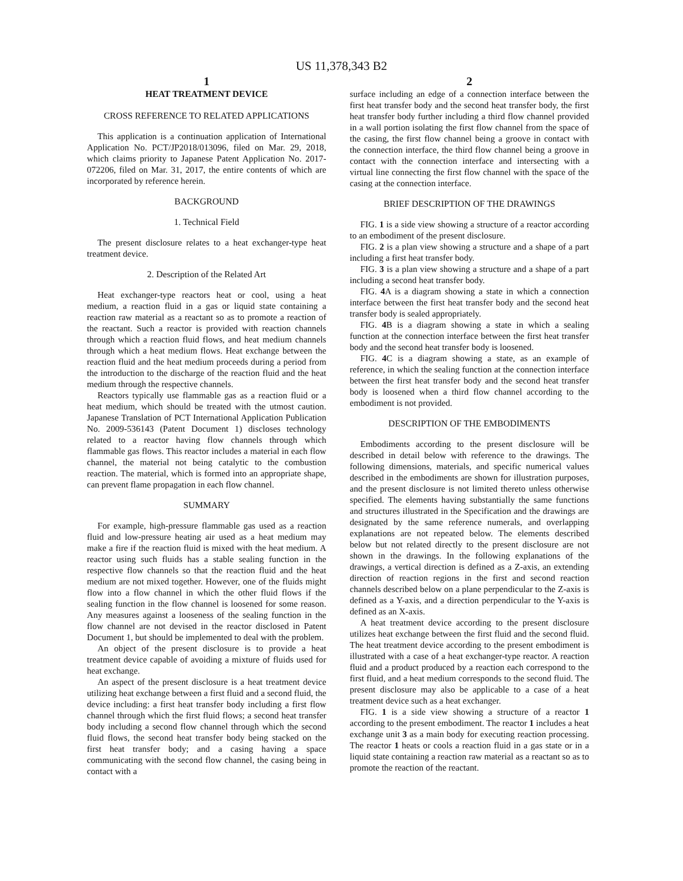US 11,378,343 B2
1
HEAT TREATMENT DEVICE
CROSS REFERENCE TO RELATED APPLICATIONS
This application is a continuation application of International Application No. PCT/JP2018/013096, filed on Mar. 29, 2018, which claims priority to Japanese Patent Application No. 2017-072206, filed on Mar. 31, 2017, the entire contents of which are incorporated by reference herein.
BACKGROUND
1. Technical Field
The present disclosure relates to a heat exchanger-type heat treatment device.
2. Description of the Related Art
Heat exchanger-type reactors heat or cool, using a heat medium, a reaction fluid in a gas or liquid state containing a reaction raw material as a reactant so as to promote a reaction of the reactant. Such a reactor is provided with reaction channels through which a reaction fluid flows, and heat medium channels through which a heat medium flows. Heat exchange between the reaction fluid and the heat medium proceeds during a period from the introduction to the discharge of the reaction fluid and the heat medium through the respective channels.
Reactors typically use flammable gas as a reaction fluid or a heat medium, which should be treated with the utmost caution. Japanese Translation of PCT International Application Publication No. 2009-536143 (Patent Document 1) discloses technology related to a reactor having flow channels through which flammable gas flows. This reactor includes a material in each flow channel, the material not being catalytic to the combustion reaction. The material, which is formed into an appropriate shape, can prevent flame propagation in each flow channel.
SUMMARY
For example, high-pressure flammable gas used as a reaction fluid and low-pressure heating air used as a heat medium may make a fire if the reaction fluid is mixed with the heat medium. A reactor using such fluids has a stable sealing function in the respective flow channels so that the reaction fluid and the heat medium are not mixed together. However, one of the fluids might flow into a flow channel in which the other fluid flows if the sealing function in the flow channel is loosened for some reason. Any measures against a looseness of the sealing function in the flow channel are not devised in the reactor disclosed in Patent Document 1, but should be implemented to deal with the problem.
An object of the present disclosure is to provide a heat treatment device capable of avoiding a mixture of fluids used for heat exchange.
An aspect of the present disclosure is a heat treatment device utilizing heat exchange between a first fluid and a second fluid, the device including: a first heat transfer body including a first flow channel through which the first fluid flows; a second heat transfer body including a second flow channel through which the second fluid flows, the second heat transfer body being stacked on the first heat transfer body; and a casing having a space communicating with the second flow channel, the casing being in contact with a
2
surface including an edge of a connection interface between the first heat transfer body and the second heat transfer body, the first heat transfer body further including a third flow channel provided in a wall portion isolating the first flow channel from the space of the casing, the first flow channel being a groove in contact with the connection interface, the third flow channel being a groove in contact with the connection interface and intersecting with a virtual line connecting the first flow channel with the space of the casing at the connection interface.
BRIEF DESCRIPTION OF THE DRAWINGS
FIG. 1 is a side view showing a structure of a reactor according to an embodiment of the present disclosure.
FIG. 2 is a plan view showing a structure and a shape of a part including a first heat transfer body.
FIG. 3 is a plan view showing a structure and a shape of a part including a second heat transfer body.
FIG. 4 A is a diagram showing a state in which a connection interface between the first heat transfer body and the second heat transfer body is sealed appropriately.
FIG. 4 B is a diagram showing a state in which a sealing function at the connection interface between the first heat transfer body and the second heat transfer body is loosened.
FIG. 4 C is a diagram showing a state, as an example of reference, in which the sealing function at the connection interface between the first heat transfer body and the second heat transfer body is loosened when a third flow channel according to the embodiment is not provided.
DESCRIPTION OF THE EMBODIMENTS
Embodiments according to the present disclosure will be described in detail below with reference to the drawings. The following dimensions, materials, and specific numerical values described in the embodiments are shown for illustration purposes, and the present disclosure is not limited thereto unless otherwise specified. The elements having substantially the same functions and structures illustrated in the Specification and the drawings are designated by the same reference numerals, and overlapping explanations are not repeated below. The elements described below but not related directly to the present disclosure are not shown in the drawings. In the following explanations of the drawings, a vertical direction is defined as a Z-axis, an extending direction of reaction regions in the first and second reaction channels described below on a plane perpendicular to the Z-axis is defined as a Y-axis, and a direction perpendicular to the Y-axis is defined as an X-axis.
A heat treatment device according to the present disclosure utilizes heat exchange between the first fluid and the second fluid. The heat treatment device according to the present embodiment is illustrated with a case of a heat exchanger-type reactor. A reaction fluid and a product produced by a reaction each correspond to the first fluid, and a heat medium corresponds to the second fluid. The present disclosure may also be applicable to a case of a heat treatment device such as a heat exchanger.
FIG. 1 is a side view showing a structure of a reactor 1 according to the present embodiment. The reactor 1 includes a heat exchange unit 3 as a main body for executing reaction processing. The reactor 1 heats or cools a reaction fluid in a gas state or in a liquid state containing a reaction raw material as a reactant so as to promote the reaction of the reactant.